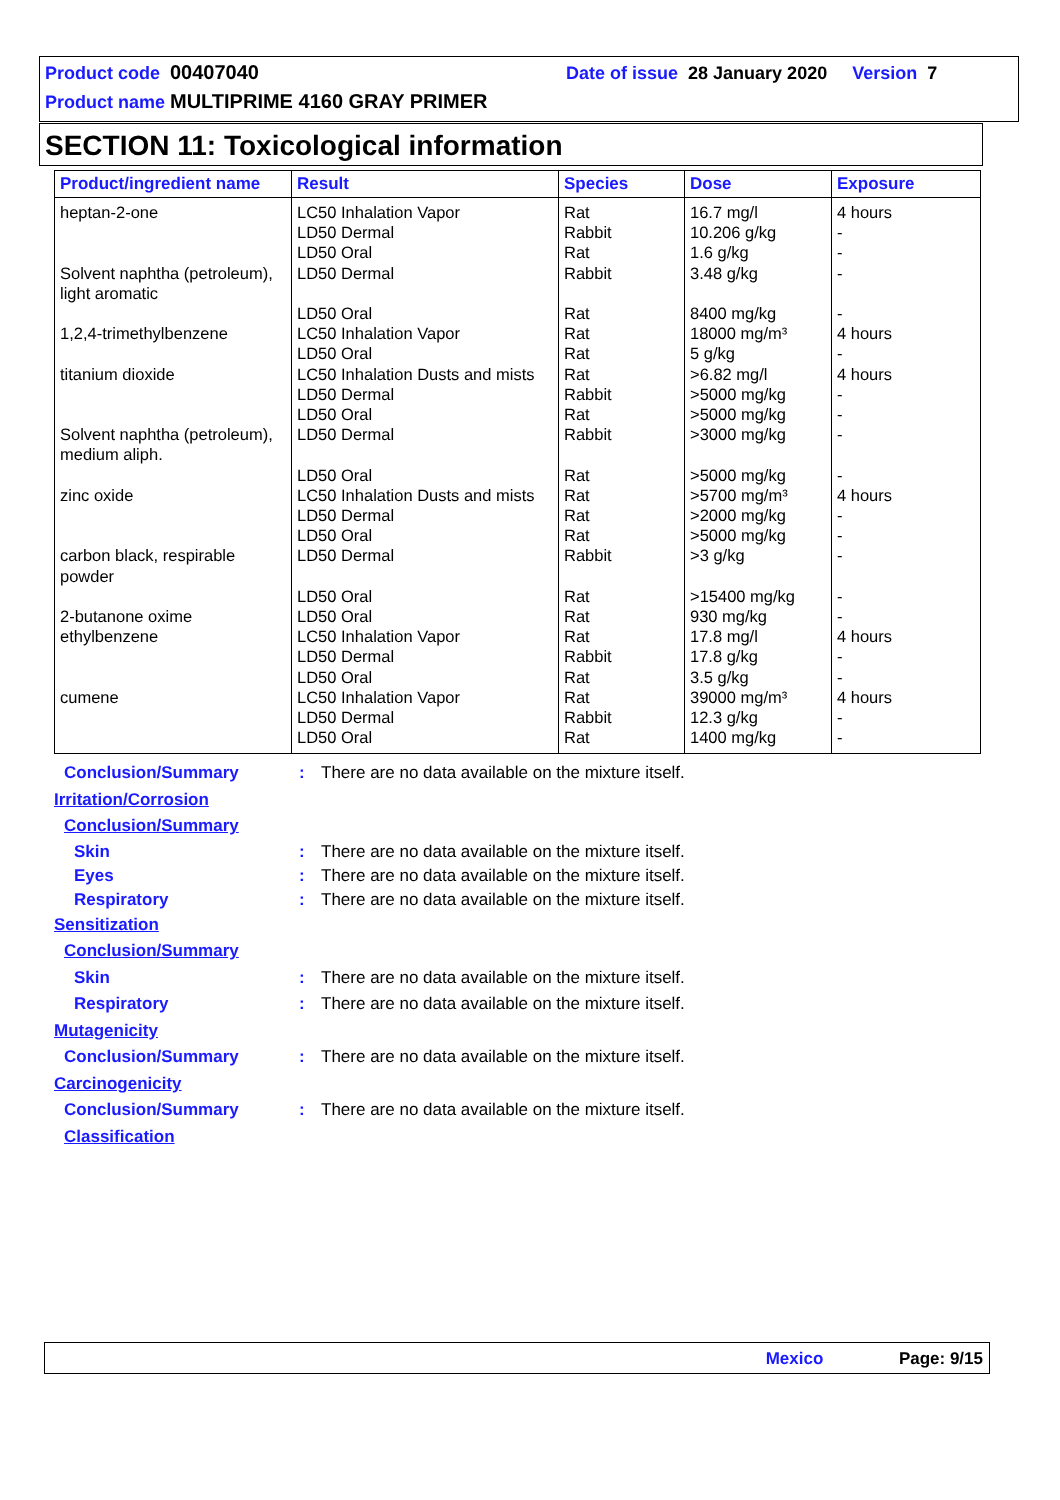Product code 00407040 Date of issue 28 January 2020 Version 7
Product name MULTIPRIME 4160 GRAY PRIMER
SECTION 11: Toxicological information
| Product/ingredient name | Result | Species | Dose | Exposure |
| --- | --- | --- | --- | --- |
| heptan-2-one Solvent naphtha (petroleum), light aromatic 1,2,4-trimethylbenzene titanium dioxide Solvent naphtha (petroleum), medium aliph. zinc oxide carbon black, respirable powder 2-butanone oxime ethylbenzene cumene | LC50 Inhalation Vapor LD50 Dermal LD50 Oral LD50 Dermal LD50 Oral LC50 Inhalation Vapor LD50 Oral LC50 Inhalation Dusts and mists LD50 Dermal LD50 Oral LD50 Dermal LD50 Oral LC50 Inhalation Dusts and mists LD50 Dermal LD50 Oral LD50 Dermal LD50 Oral LD50 Oral LC50 Inhalation Vapor LD50 Dermal LD50 Oral LC50 Inhalation Vapor LD50 Dermal LD50 Oral | Rat Rabbit Rat Rabbit Rat Rat Rat Rat Rabbit Rat Rabbit Rat Rat Rat Rat Rabbit Rat Rat Rat Rabbit Rat Rat Rabbit Rat | 16.7 mg/l 10.206 g/kg 1.6 g/kg 3.48 g/kg 8400 mg/kg 18000 mg/m³ 5 g/kg >6.82 mg/l >5000 mg/kg >5000 mg/kg >3000 mg/kg >5000 mg/kg >5700 mg/m³ >2000 mg/kg >5000 mg/kg >3 g/kg >15400 mg/kg 930 mg/kg 17.8 mg/l 17.8 g/kg 3.5 g/kg 39000 mg/m³ 12.3 g/kg 1400 mg/kg | 4 hours - - - - 4 hours - 4 hours - - - - 4 hours - - - - - 4 hours - - 4 hours - - |
Conclusion/Summary: There are no data available on the mixture itself.
Irritation/Corrosion
Conclusion/Summary
Skin: There are no data available on the mixture itself.
Eyes: There are no data available on the mixture itself.
Respiratory: There are no data available on the mixture itself.
Sensitization
Conclusion/Summary
Skin: There are no data available on the mixture itself.
Respiratory: There are no data available on the mixture itself.
Mutagenicity
Conclusion/Summary: There are no data available on the mixture itself.
Carcinogenicity
Conclusion/Summary: There are no data available on the mixture itself.
Classification
Mexico Page: 9/15